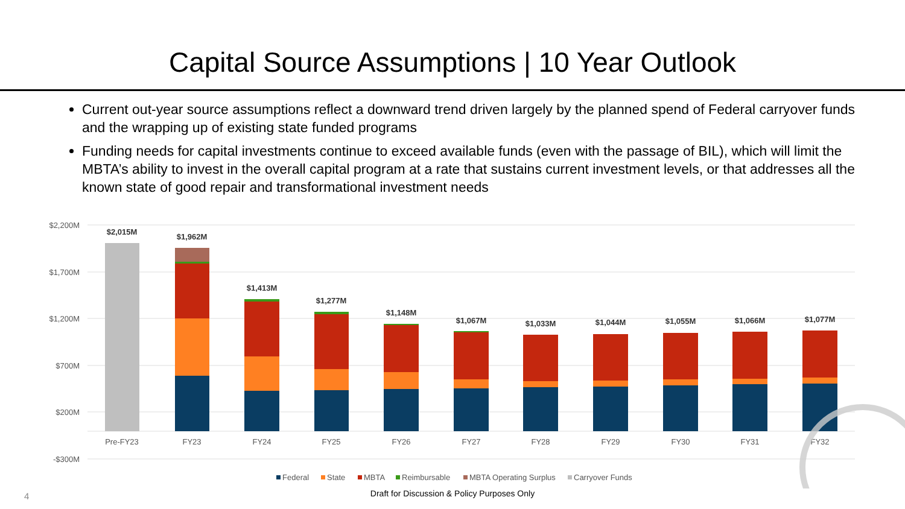Capital Source Assumptions | 10 Year Outlook
Current out-year source assumptions reflect a downward trend driven largely by the planned spend of Federal carryover funds and the wrapping up of existing state funded programs
Funding needs for capital investments continue to exceed available funds (even with the passage of BIL), which will limit the MBTA’s ability to invest in the overall capital program at a rate that sustains current investment levels, or that addresses all the known state of good repair and transformational investment needs
$2,200M
$1,700M
$1,200M
$700M
$200M
-$300M
$2,015M
$1,962M
$1,413M
$1,277M
$1,148M
$1,067M
$1,033M
$1,044M
$1,055M
$1,066M
$1,077M
Pre-FY23
FY23
FY24
FY25
FY26
FY27
FY28
FY29
FY30
FY31
FY32
Federal
State
MBTA
Reimbursable
MBTA Operating Surplus
Carryover Funds
4 Draft for Discussion & Policy Purposes Only